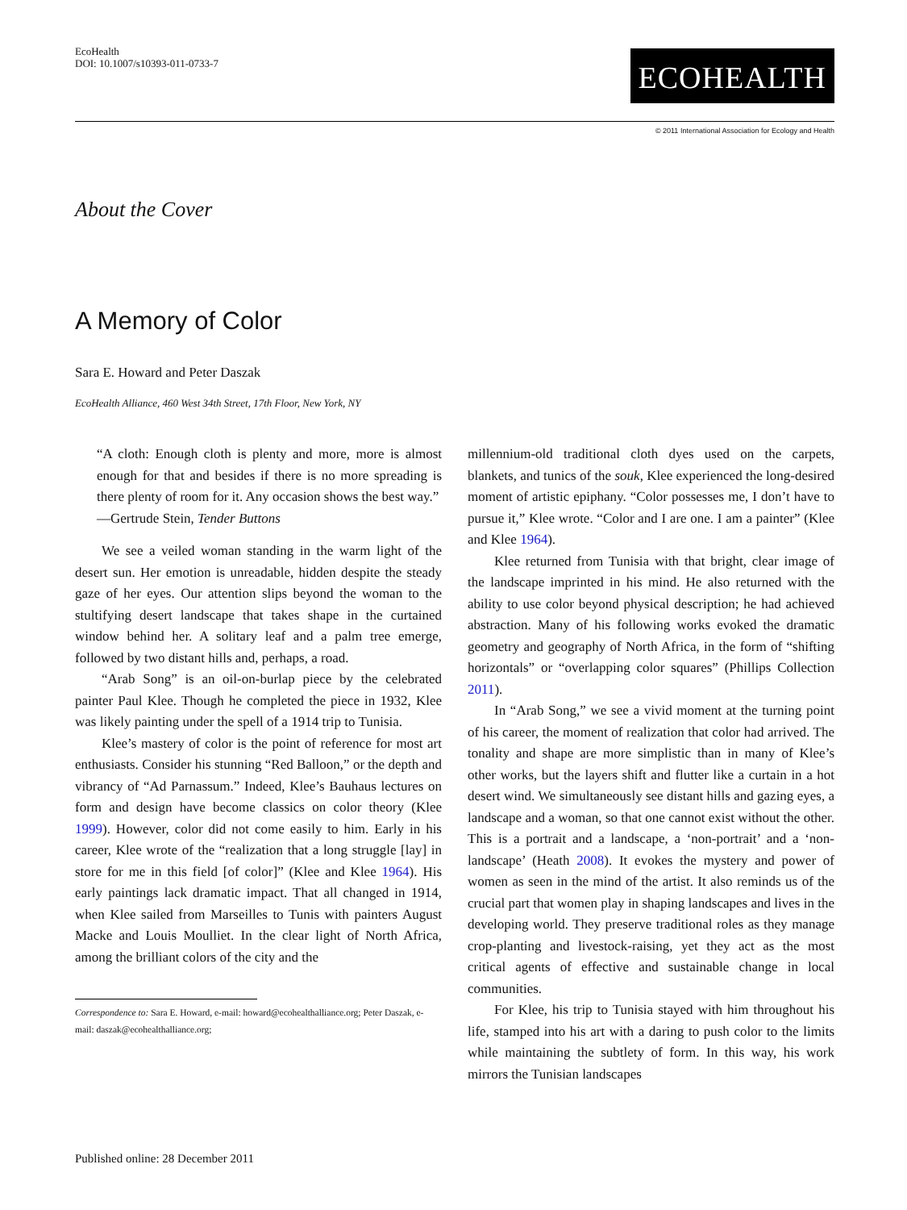EcoHealth
DOI: 10.1007/s10393-011-0733-7
ECOHEALTH
© 2011 International Association for Ecology and Health
About the Cover
A Memory of Color
Sara E. Howard and Peter Daszak
EcoHealth Alliance, 460 West 34th Street, 17th Floor, New York, NY
“A cloth: Enough cloth is plenty and more, more is almost enough for that and besides if there is no more spreading is there plenty of room for it. Any occasion shows the best way.”
—Gertrude Stein, Tender Buttons
We see a veiled woman standing in the warm light of the desert sun. Her emotion is unreadable, hidden despite the steady gaze of her eyes. Our attention slips beyond the woman to the stultifying desert landscape that takes shape in the curtained window behind her. A solitary leaf and a palm tree emerge, followed by two distant hills and, perhaps, a road.
“Arab Song” is an oil-on-burlap piece by the celebrated painter Paul Klee. Though he completed the piece in 1932, Klee was likely painting under the spell of a 1914 trip to Tunisia.
Klee’s mastery of color is the point of reference for most art enthusiasts. Consider his stunning “Red Balloon,” or the depth and vibrancy of “Ad Parnassum.” Indeed, Klee’s Bauhaus lectures on form and design have become classics on color theory (Klee 1999). However, color did not come easily to him. Early in his career, Klee wrote of the “realization that a long struggle [lay] in store for me in this field [of color]” (Klee and Klee 1964). His early paintings lack dramatic impact. That all changed in 1914, when Klee sailed from Marseilles to Tunis with painters August Macke and Louis Moulliet. In the clear light of North Africa, among the brilliant colors of the city and the
Correspondence to: Sara E. Howard, e-mail: howard@ecohealthalliance.org; Peter Daszak, e-mail: daszak@ecohealthalliance.org;
millennium-old traditional cloth dyes used on the carpets, blankets, and tunics of the souk, Klee experienced the long-desired moment of artistic epiphany. “Color possesses me, I don’t have to pursue it,” Klee wrote. “Color and I are one. I am a painter” (Klee and Klee 1964).
Klee returned from Tunisia with that bright, clear image of the landscape imprinted in his mind. He also returned with the ability to use color beyond physical description; he had achieved abstraction. Many of his following works evoked the dramatic geometry and geography of North Africa, in the form of “shifting horizontals” or “overlapping color squares” (Phillips Collection 2011).
In “Arab Song,” we see a vivid moment at the turning point of his career, the moment of realization that color had arrived. The tonality and shape are more simplistic than in many of Klee’s other works, but the layers shift and flutter like a curtain in a hot desert wind. We simultaneously see distant hills and gazing eyes, a landscape and a woman, so that one cannot exist without the other. This is a portrait and a landscape, a ‘non-portrait’ and a ‘non-landscape’ (Heath 2008). It evokes the mystery and power of women as seen in the mind of the artist. It also reminds us of the crucial part that women play in shaping landscapes and lives in the developing world. They preserve traditional roles as they manage crop-planting and livestock-raising, yet they act as the most critical agents of effective and sustainable change in local communities.
For Klee, his trip to Tunisia stayed with him throughout his life, stamped into his art with a daring to push color to the limits while maintaining the subtlety of form. In this way, his work mirrors the Tunisian landscapes
Published online: 28 December 2011